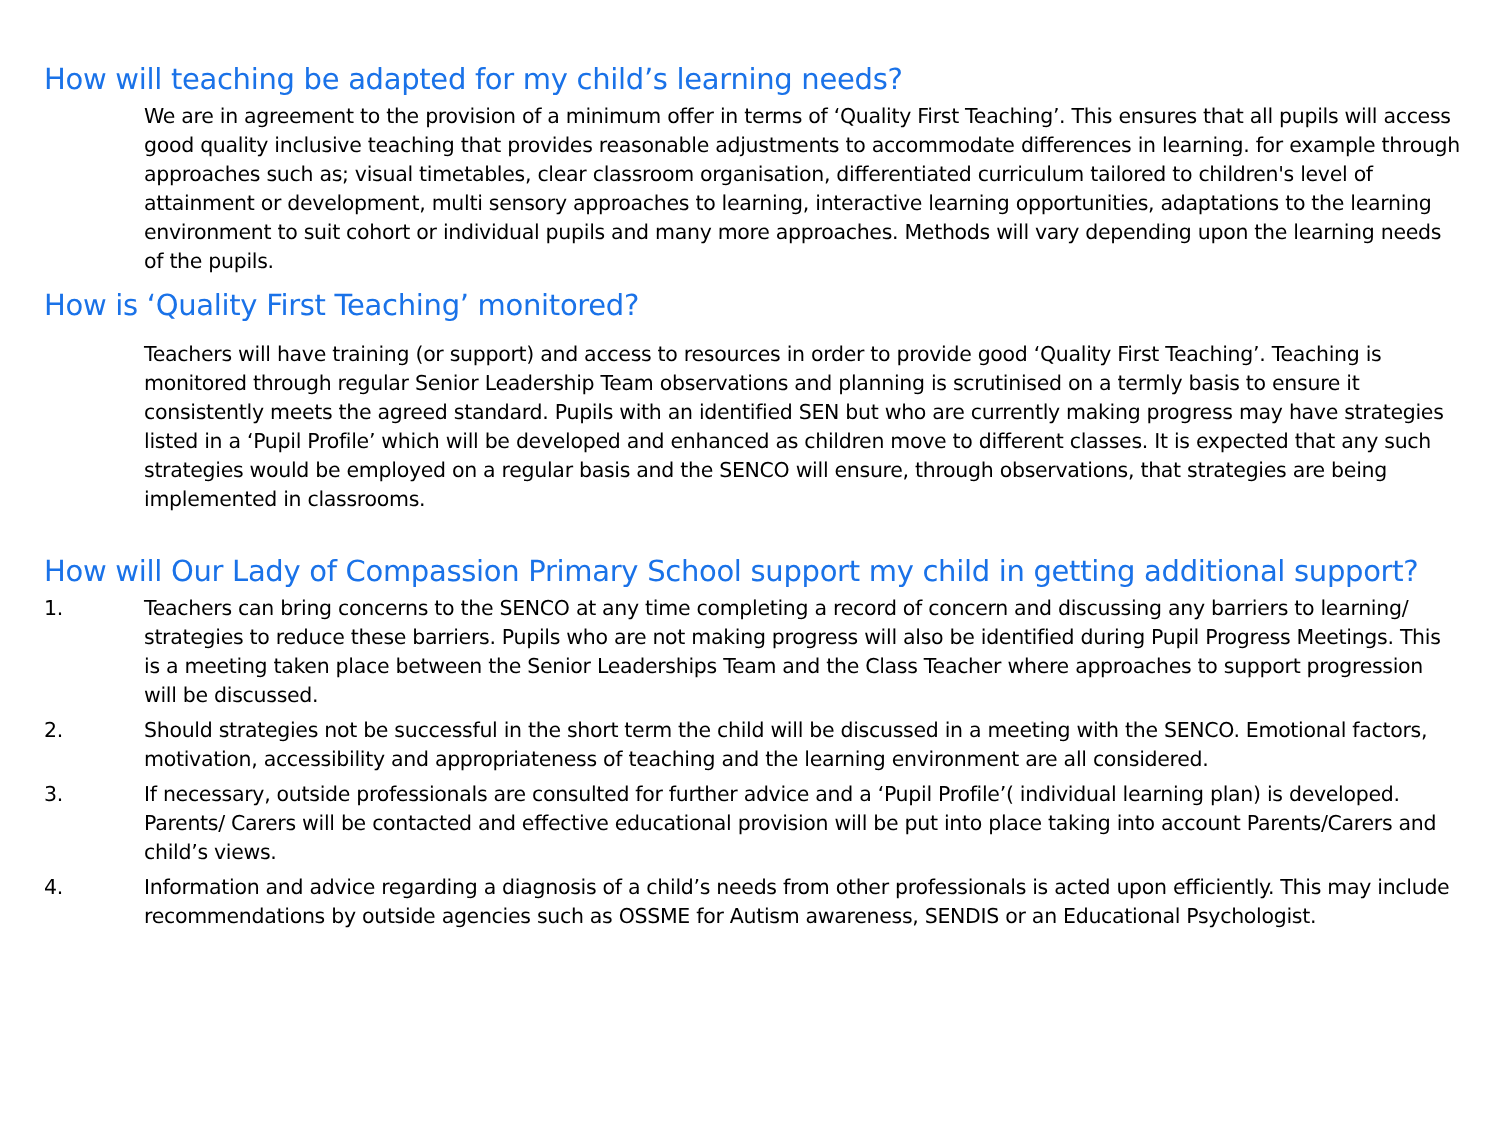How will teaching be adapted for my child’s learning needs?
We are in agreement to the provision of a minimum offer in terms of ‘Quality First Teaching’. This ensures that all pupils will access good quality inclusive teaching that provides reasonable adjustments to accommodate differences in learning. for example through approaches such as; visual timetables, clear classroom organisation, differentiated curriculum tailored to children's level of attainment or development, multi sensory approaches to learning, interactive learning opportunities, adaptations to the learning environment to suit cohort or individual pupils and many more approaches. Methods will vary depending upon the learning needs of the pupils.
How is ‘Quality First Teaching’ monitored?
Teachers will have training (or support) and access to resources in order to provide good ‘Quality First Teaching’. Teaching is monitored through regular Senior Leadership Team observations and planning is scrutinised on a termly basis to ensure it consistently meets the agreed standard. Pupils with an identified SEN but who are currently making progress may have strategies listed in a ‘Pupil Profile’ which will be developed and enhanced as children move to different classes. It is expected that any such strategies would be employed on a regular basis and the SENCO will ensure, through observations, that strategies are being implemented in classrooms.
How will Our Lady of Compassion Primary School support my child in getting additional support?
1. Teachers can bring concerns to the SENCO at any time completing a record of concern and discussing any barriers to learning/ strategies to reduce these barriers. Pupils who are not making progress will also be identified during Pupil Progress Meetings. This is a meeting taken place between the Senior Leaderships Team and the Class Teacher where approaches to support progression will be discussed.
2. Should strategies not be successful in the short term the child will be discussed in a meeting with the SENCO. Emotional factors, motivation, accessibility and appropriateness of teaching and the learning environment are all considered.
3. If necessary, outside professionals are consulted for further advice and a ‘Pupil Profile’( individual learning plan) is developed. Parents/ Carers will be contacted and effective educational provision will be put into place taking into account Parents/Carers and child’s views.
4. Information and advice regarding a diagnosis of a child’s needs from other professionals is acted upon efficiently. This may include recommendations by outside agencies such as OSSME for Autism awareness, SENDIS or an Educational Psychologist.